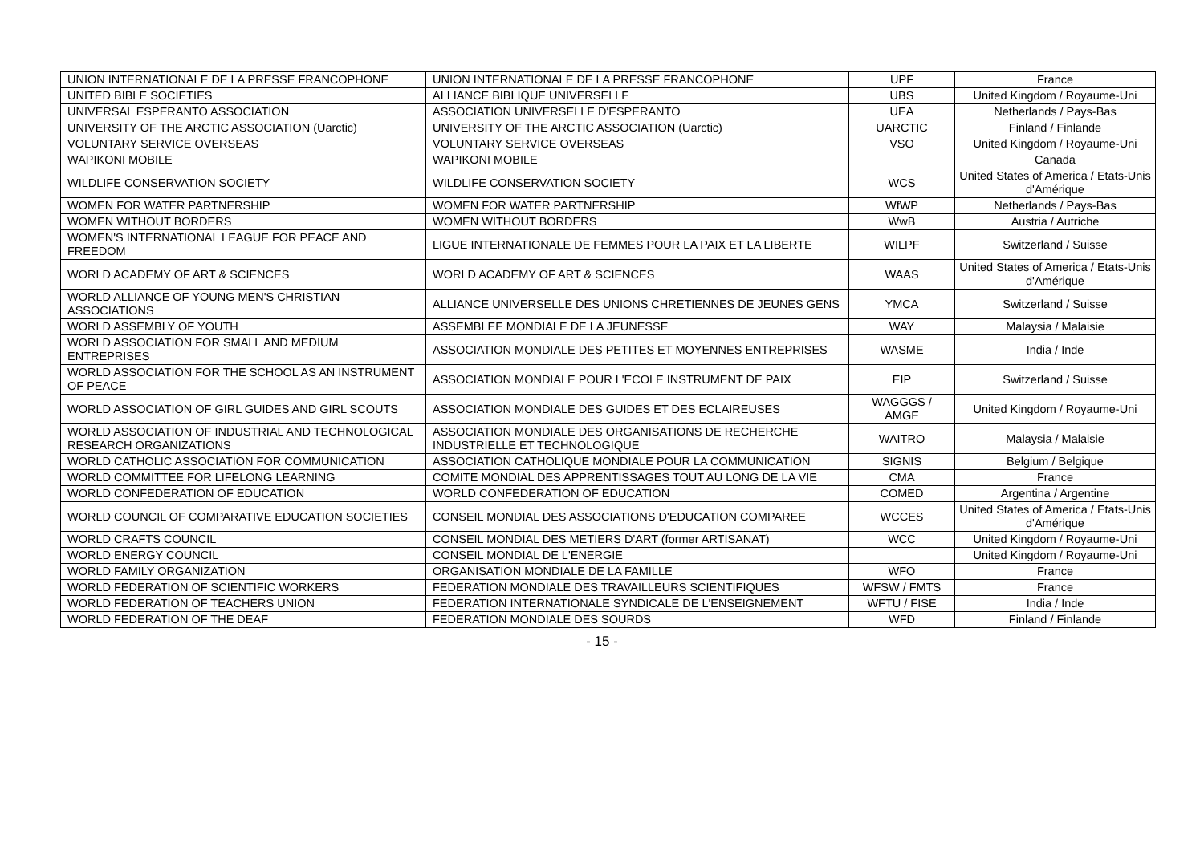| UNION INTERNATIONALE DE LA PRESSE FRANCOPHONE | UNION INTERNATIONALE DE LA PRESSE FRANCOPHONE | UPF | France |
| UNITED BIBLE SOCIETIES | ALLIANCE BIBLIQUE UNIVERSELLE | UBS | United Kingdom / Royaume-Uni |
| UNIVERSAL ESPERANTO ASSOCIATION | ASSOCIATION UNIVERSELLE D'ESPERANTO | UEA | Netherlands / Pays-Bas |
| UNIVERSITY OF THE ARCTIC ASSOCIATION (Uarctic) | UNIVERSITY OF THE ARCTIC ASSOCIATION (Uarctic) | UARCTIC | Finland / Finlande |
| VOLUNTARY SERVICE OVERSEAS | VOLUNTARY SERVICE OVERSEAS | VSO | United Kingdom / Royaume-Uni |
| WAPIKONI MOBILE | WAPIKONI MOBILE | | Canada |
| WILDLIFE CONSERVATION SOCIETY | WILDLIFE CONSERVATION SOCIETY | WCS | United States of America / Etats-Unis d'Amérique |
| WOMEN FOR WATER PARTNERSHIP | WOMEN FOR WATER PARTNERSHIP | WfWP | Netherlands / Pays-Bas |
| WOMEN WITHOUT BORDERS | WOMEN WITHOUT BORDERS | WwB | Austria / Autriche |
| WOMEN'S INTERNATIONAL LEAGUE FOR PEACE AND FREEDOM | LIGUE INTERNATIONALE DE FEMMES POUR LA PAIX ET LA LIBERTE | WILPF | Switzerland / Suisse |
| WORLD ACADEMY OF ART & SCIENCES | WORLD ACADEMY OF ART & SCIENCES | WAAS | United States of America / Etats-Unis d'Amérique |
| WORLD ALLIANCE OF YOUNG MEN'S CHRISTIAN ASSOCIATIONS | ALLIANCE UNIVERSELLE DES UNIONS CHRETIENNES DE JEUNES GENS | YMCA | Switzerland / Suisse |
| WORLD ASSEMBLY OF YOUTH | ASSEMBLEE MONDIALE DE LA JEUNESSE | WAY | Malaysia / Malaisie |
| WORLD ASSOCIATION FOR SMALL AND MEDIUM ENTREPRISES | ASSOCIATION MONDIALE DES PETITES ET MOYENNES ENTREPRISES | WASME | India / Inde |
| WORLD ASSOCIATION FOR THE SCHOOL AS AN INSTRUMENT OF PEACE | ASSOCIATION MONDIALE POUR L'ECOLE INSTRUMENT DE PAIX | EIP | Switzerland / Suisse |
| WORLD ASSOCIATION OF GIRL GUIDES AND GIRL SCOUTS | ASSOCIATION MONDIALE DES GUIDES ET DES ECLAIREUSES | WAGGGS / AMGE | United Kingdom / Royaume-Uni |
| WORLD ASSOCIATION OF INDUSTRIAL AND TECHNOLOGICAL RESEARCH ORGANIZATIONS | ASSOCIATION MONDIALE DES ORGANISATIONS DE RECHERCHE INDUSTRIELLE ET TECHNOLOGIQUE | WAITRO | Malaysia / Malaisie |
| WORLD CATHOLIC ASSOCIATION FOR COMMUNICATION | ASSOCIATION CATHOLIQUE MONDIALE POUR LA COMMUNICATION | SIGNIS | Belgium / Belgique |
| WORLD COMMITTEE FOR LIFELONG LEARNING | COMITE MONDIAL DES APPRENTISSAGES TOUT AU LONG DE LA VIE | CMA | France |
| WORLD CONFEDERATION OF EDUCATION | WORLD CONFEDERATION OF EDUCATION | COMED | Argentina / Argentine |
| WORLD COUNCIL OF COMPARATIVE EDUCATION SOCIETIES | CONSEIL MONDIAL DES ASSOCIATIONS D'EDUCATION COMPAREE | WCCES | United States of America / Etats-Unis d'Amérique |
| WORLD CRAFTS COUNCIL | CONSEIL MONDIAL DES METIERS D'ART (former ARTISANAT) | WCC | United Kingdom / Royaume-Uni |
| WORLD ENERGY COUNCIL | CONSEIL MONDIAL DE L'ENERGIE | | United Kingdom / Royaume-Uni |
| WORLD FAMILY ORGANIZATION | ORGANISATION MONDIALE DE LA FAMILLE | WFO | France |
| WORLD FEDERATION OF SCIENTIFIC WORKERS | FEDERATION MONDIALE DES TRAVAILLEURS SCIENTIFIQUES | WFSW / FMTS | France |
| WORLD FEDERATION OF TEACHERS UNION | FEDERATION INTERNATIONALE SYNDICALE DE L'ENSEIGNEMENT | WFTU / FISE | India / Inde |
| WORLD FEDERATION OF THE DEAF | FEDERATION MONDIALE DES SOURDS | WFD | Finland / Finlande |
- 15 -